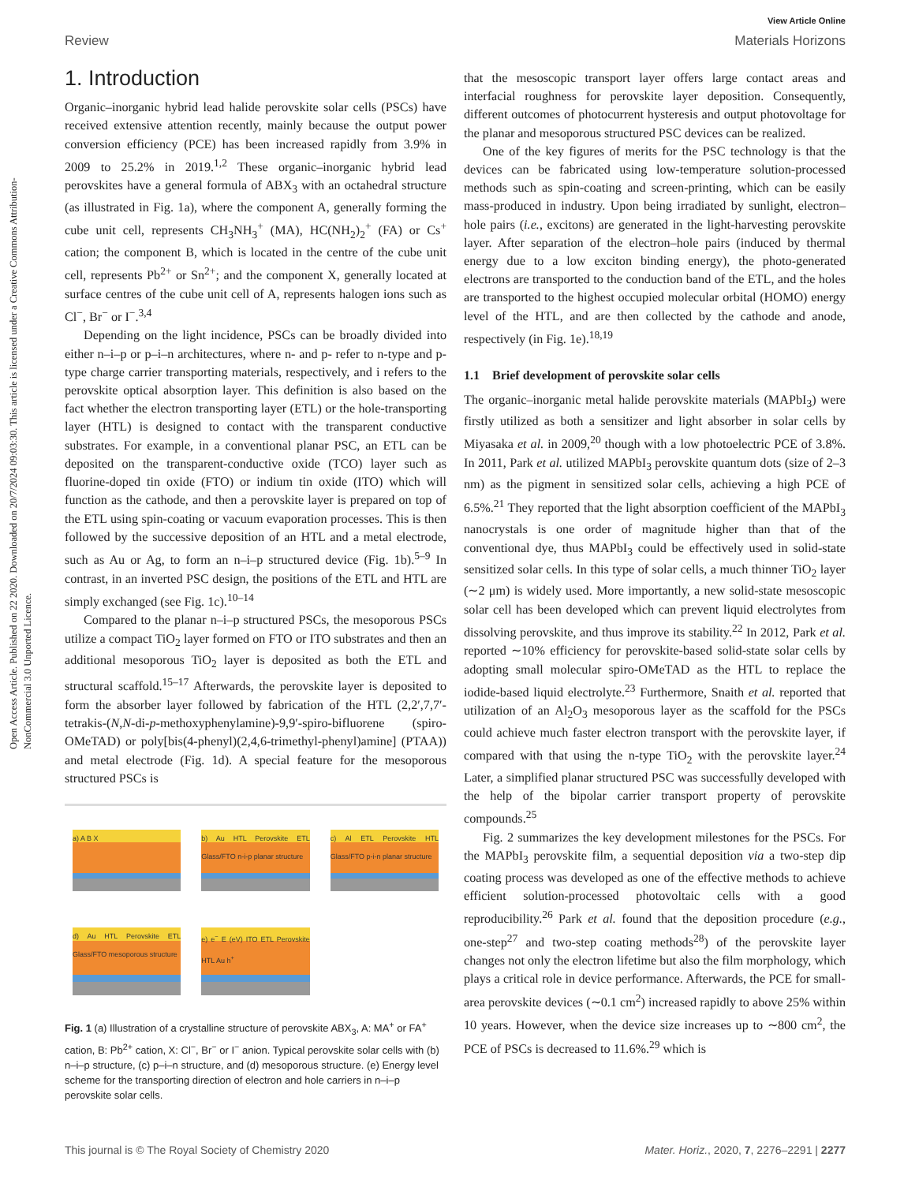View Article Online
Review Materials Horizons
Open Access Article. Published on 22 2020. Downloaded on 20/7/2024 09:03:30. This article is licensed under a Creative Commons Attribution-NonCommercial 3.0 Unported Licence.
1. Introduction
Organic–inorganic hybrid lead halide perovskite solar cells (PSCs) have received extensive attention recently, mainly because the output power conversion efficiency (PCE) has been increased rapidly from 3.9% in 2009 to 25.2% in 2019.<sup>1,2</sup> These organic–inorganic hybrid lead perovskites have a general formula of ABX<sub>3</sub> with an octahedral structure (as illustrated in Fig. 1a), where the component A, generally forming the cube unit cell, represents CH<sub>3</sub>NH<sub>3</sub><sup>+</sup> (MA), HC(NH<sub>2</sub>)<sub>2</sub><sup>+</sup> (FA) or Cs<sup>+</sup> cation; the component B, which is located in the centre of the cube unit cell, represents Pb<sup>2+</sup> or Sn<sup>2+</sup>; and the component X, generally located at surface centres of the cube unit cell of A, represents halogen ions such as Cl<sup>−</sup>, Br<sup>−</sup> or I<sup>−</sup>.<sup>3,4</sup>
Depending on the light incidence, PSCs can be broadly divided into either n–i–p or p–i–n architectures, where n- and p- refer to n-type and p-type charge carrier transporting materials, respectively, and i refers to the perovskite optical absorption layer. This definition is also based on the fact whether the electron transporting layer (ETL) or the hole-transporting layer (HTL) is designed to contact with the transparent conductive substrates. For example, in a conventional planar PSC, an ETL can be deposited on the transparent-conductive oxide (TCO) layer such as fluorine-doped tin oxide (FTO) or indium tin oxide (ITO) which will function as the cathode, and then a perovskite layer is prepared on top of the ETL using spin-coating or vacuum evaporation processes. This is then followed by the successive deposition of an HTL and a metal electrode, such as Au or Ag, to form an n–i–p structured device (Fig. 1b).<sup>5–9</sup> In contrast, in an inverted PSC design, the positions of the ETL and HTL are simply exchanged (see Fig. 1c).<sup>10–14</sup>
Compared to the planar n–i–p structured PSCs, the mesoporous PSCs utilize a compact TiO<sub>2</sub> layer formed on FTO or ITO substrates and then an additional mesoporous TiO<sub>2</sub> layer is deposited as both the ETL and structural scaffold.<sup>15–17</sup> Afterwards, the perovskite layer is deposited to form the absorber layer followed by fabrication of the HTL (2,2′,7,7′-tetrakis-(N,N-di-p-methoxyphenylamine)-9,9′-spiro-bifluorene (spiro-OMeTAD) or poly[bis(4-phenyl)(2,4,6-trimethyl-phenyl)amine] (PTAA)) and metal electrode (Fig. 1d). A special feature for the mesoporous structured PSCs is
a) A B X
b) Au HTL Perovskite ETL Glass/FTO n-i-p planar structure
c) Al ETL Perovskite HTL Glass/FTO p-i-n planar structure
d) Au HTL Perovskite ETL Glass/FTO mesoporous structure
e) e<sup>−</sup> E (eV) ITO ETL Perovskite HTL Au h<sup>+</sup>
Fig. 1 (a) Illustration of a crystalline structure of perovskite ABX<sub>3</sub>, A: MA<sup>+</sup> or FA<sup>+</sup> cation, B: Pb<sup>2+</sup> cation, X: Cl<sup>−</sup>, Br<sup>−</sup> or I<sup>−</sup> anion. Typical perovskite solar cells with (b) n–i–p structure, (c) p–i–n structure, and (d) mesoporous structure. (e) Energy level scheme for the transporting direction of electron and hole carriers in n–i–p perovskite solar cells.
that the mesoscopic transport layer offers large contact areas and interfacial roughness for perovskite layer deposition. Consequently, different outcomes of photocurrent hysteresis and output photovoltage for the planar and mesoporous structured PSC devices can be realized.
One of the key figures of merits for the PSC technology is that the devices can be fabricated using low-temperature solution-processed methods such as spin-coating and screen-printing, which can be easily mass-produced in industry. Upon being irradiated by sunlight, electron–hole pairs (i.e., excitons) are generated in the light-harvesting perovskite layer. After separation of the electron–hole pairs (induced by thermal energy due to a low exciton binding energy), the photo-generated electrons are transported to the conduction band of the ETL, and the holes are transported to the highest occupied molecular orbital (HOMO) energy level of the HTL, and are then collected by the cathode and anode, respectively (in Fig. 1e).<sup>18,19</sup>
1.1 Brief development of perovskite solar cells
The organic–inorganic metal halide perovskite materials (MAPbI<sub>3</sub>) were firstly utilized as both a sensitizer and light absorber in solar cells by Miyasaka et al. in 2009,<sup>20</sup> though with a low photoelectric PCE of 3.8%. In 2011, Park et al. utilized MAPbI<sub>3</sub> perovskite quantum dots (size of 2–3 nm) as the pigment in sensitized solar cells, achieving a high PCE of 6.5%.<sup>21</sup> They reported that the light absorption coefficient of the MAPbI<sub>3</sub> nanocrystals is one order of magnitude higher than that of the conventional dye, thus MAPbI<sub>3</sub> could be effectively used in solid-state sensitized solar cells. In this type of solar cells, a much thinner TiO<sub>2</sub> layer (∼2 μm) is widely used. More importantly, a new solid-state mesoscopic solar cell has been developed which can prevent liquid electrolytes from dissolving perovskite, and thus improve its stability.<sup>22</sup> In 2012, Park et al. reported ∼10% efficiency for perovskite-based solid-state solar cells by adopting small molecular spiro-OMeTAD as the HTL to replace the iodide-based liquid electrolyte.<sup>23</sup> Furthermore, Snaith et al. reported that utilization of an Al<sub>2</sub>O<sub>3</sub> mesoporous layer as the scaffold for the PSCs could achieve much faster electron transport with the perovskite layer, if compared with that using the n-type TiO<sub>2</sub> with the perovskite layer.<sup>24</sup> Later, a simplified planar structured PSC was successfully developed with the help of the bipolar carrier transport property of perovskite compounds.<sup>25</sup>
Fig. 2 summarizes the key development milestones for the PSCs. For the MAPbI<sub>3</sub> perovskite film, a sequential deposition via a two-step dip coating process was developed as one of the effective methods to achieve efficient solution-processed photovoltaic cells with a good reproducibility.<sup>26</sup> Park et al. found that the deposition procedure (e.g., one-step<sup>27</sup> and two-step coating methods<sup>28</sup>) of the perovskite layer changes not only the electron lifetime but also the film morphology, which plays a critical role in device performance. Afterwards, the PCE for small-area perovskite devices (∼0.1 cm<sup>2</sup>) increased rapidly to above 25% within 10 years. However, when the device size increases up to ∼800 cm<sup>2</sup>, the PCE of PSCs is decreased to 11.6%.<sup>29</sup> which is
This journal is © The Royal Society of Chemistry 2020 Mater. Horiz., 2020, 7, 2276–2291 | 2277